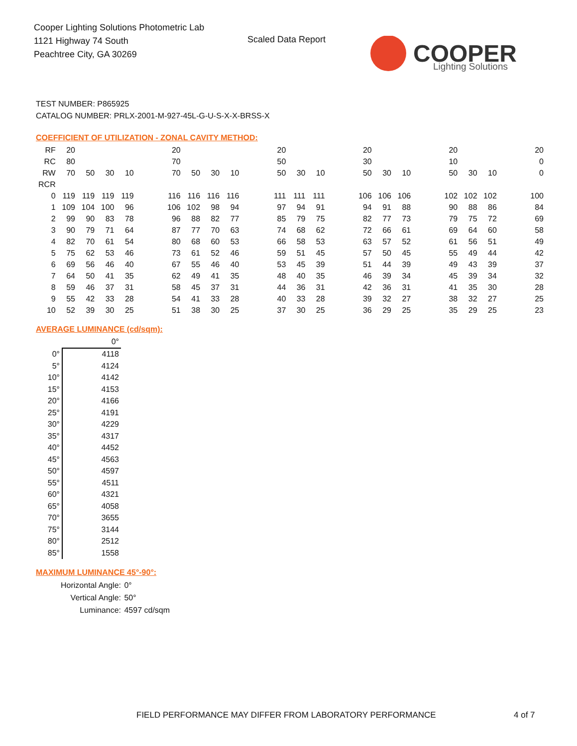Cooper Lighting Solutions Photometric Lab
1121 Highway 74 South
Peachtree City, GA 30269
Scaled Data Report
COOPER
Lighting Solutions
TEST NUMBER: P865925
CATALOG NUMBER: PRLX-2001-M-927-45L-G-U-S-X-X-BRSS-X
COEFFICIENT OF UTILIZATION - ZONAL CAVITY METHOD:
| RF | 20 | | | | | 20 | | | | | 20 | | | | 20 | | | | 20 | | | | 20 |
| RC | 80 | | | | | 70 | | | | | 50 | | | | 30 | | | | 10 | | | | 0 |
| RW | 70 | 50 | 30 | 10 | | 70 | 50 | 30 | 10 | | 50 | 30 | 10 | | 50 | 30 | 10 | | 50 | 30 | 10 | | 0 |
| RCR | | | | | | | | | | | | | | | | | | | | | | | |
| 0 | 119 | 119 | 119 | 119 | | 116 | 116 | 116 | 116 | | 111 | 111 | 111 | | 106 | 106 | 106 | | 102 | 102 | 102 | | 100 |
| 1 | 109 | 104 | 100 | 96 | | 106 | 102 | 98 | 94 | | 97 | 94 | 91 | | 94 | 91 | 88 | | 90 | 88 | 86 | | 84 |
| 2 | 99 | 90 | 83 | 78 | | 96 | 88 | 82 | 77 | | 85 | 79 | 75 | | 82 | 77 | 73 | | 79 | 75 | 72 | | 69 |
| 3 | 90 | 79 | 71 | 64 | | 87 | 77 | 70 | 63 | | 74 | 68 | 62 | | 72 | 66 | 61 | | 69 | 64 | 60 | | 58 |
| 4 | 82 | 70 | 61 | 54 | | 80 | 68 | 60 | 53 | | 66 | 58 | 53 | | 63 | 57 | 52 | | 61 | 56 | 51 | | 49 |
| 5 | 75 | 62 | 53 | 46 | | 73 | 61 | 52 | 46 | | 59 | 51 | 45 | | 57 | 50 | 45 | | 55 | 49 | 44 | | 42 |
| 6 | 69 | 56 | 46 | 40 | | 67 | 55 | 46 | 40 | | 53 | 45 | 39 | | 51 | 44 | 39 | | 49 | 43 | 39 | | 37 |
| 7 | 64 | 50 | 41 | 35 | | 62 | 49 | 41 | 35 | | 48 | 40 | 35 | | 46 | 39 | 34 | | 45 | 39 | 34 | | 32 |
| 8 | 59 | 46 | 37 | 31 | | 58 | 45 | 37 | 31 | | 44 | 36 | 31 | | 42 | 36 | 31 | | 41 | 35 | 30 | | 28 |
| 9 | 55 | 42 | 33 | 28 | | 54 | 41 | 33 | 28 | | 40 | 33 | 28 | | 39 | 32 | 27 | | 38 | 32 | 27 | | 25 |
| 10 | 52 | 39 | 30 | 25 | | 51 | 38 | 30 | 25 | | 37 | 30 | 25 | | 36 | 29 | 25 | | 35 | 29 | 25 | | 23 |
AVERAGE LUMINANCE (cd/sqm):
| | 0° |
| 0° | 4118 |
| 5° | 4124 |
| 10° | 4142 |
| 15° | 4153 |
| 20° | 4166 |
| 25° | 4191 |
| 30° | 4229 |
| 35° | 4317 |
| 40° | 4452 |
| 45° | 4563 |
| 50° | 4597 |
| 55° | 4511 |
| 60° | 4321 |
| 65° | 4058 |
| 70° | 3655 |
| 75° | 3144 |
| 80° | 2512 |
| 85° | 1558 |
MAXIMUM LUMINANCE 45°-90°:
| Horizontal Angle: | 0° |
| Vertical Angle: | 50° |
| Luminance: | 4597 cd/sqm |
FIELD PERFORMANCE MAY DIFFER FROM LABORATORY PERFORMANCE
4 of 7